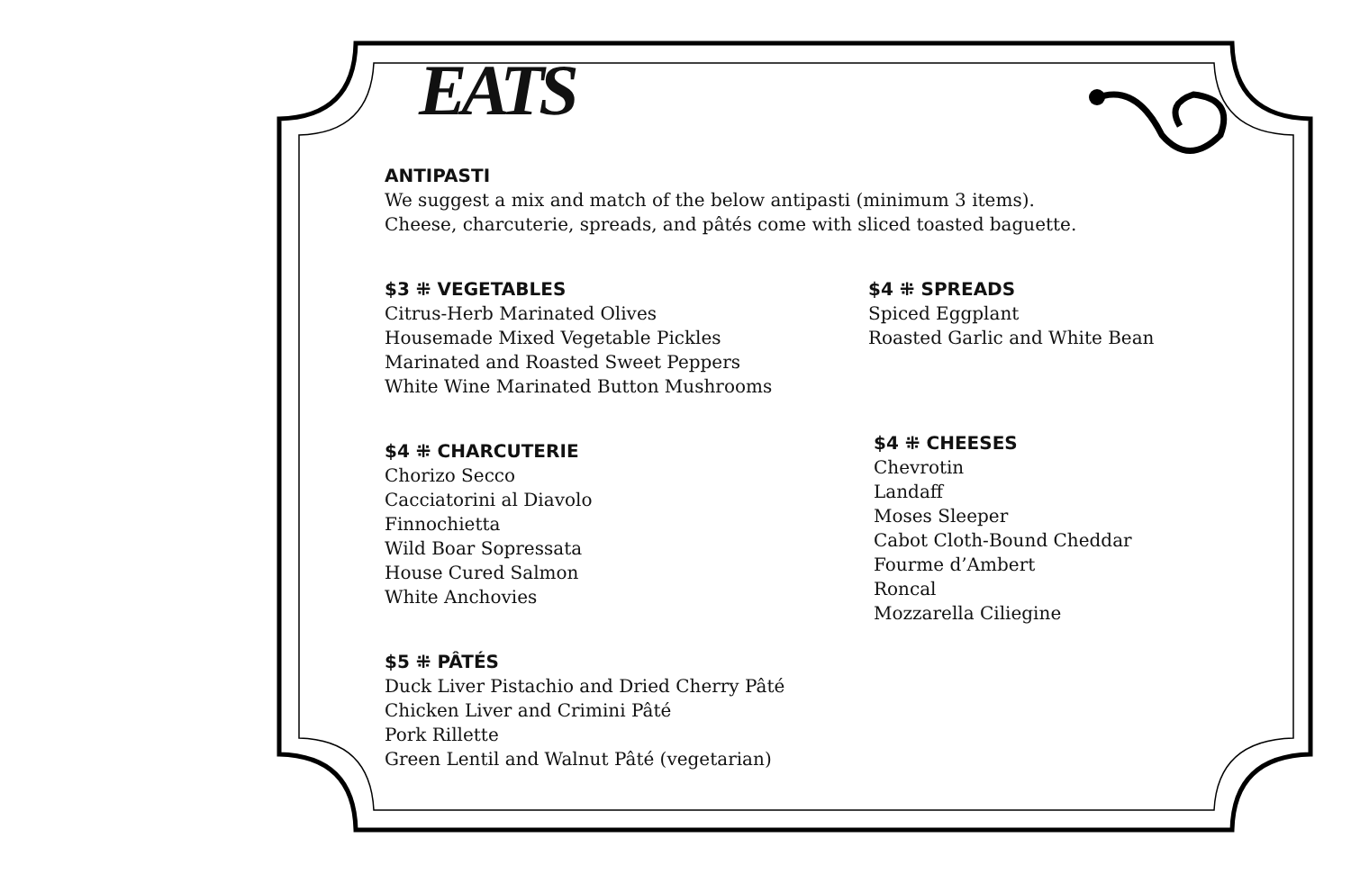EATS
ANTIPASTI
We suggest a mix and match of the below antipasti (minimum 3 items).
Cheese, charcuterie, spreads, and pâtés come with sliced toasted baguette.
$3 ⁜ VEGETABLES
Citrus-Herb Marinated Olives
Housemade Mixed Vegetable Pickles
Marinated and Roasted Sweet Peppers
White Wine Marinated Button Mushrooms
$4 ⁜ CHARCUTERIE
Chorizo Secco
Cacciatorini al Diavolo
Finnochietta
Wild Boar Sopressata
House Cured Salmon
White Anchovies
$5 ⁜ PÂTÉS
Duck Liver Pistachio and Dried Cherry Pâté
Chicken Liver and Crimini Pâté
Pork Rillette
Green Lentil and Walnut Pâté (vegetarian)
$4 ⁜ SPREADS
Spiced Eggplant
Roasted Garlic and White Bean
$4 ⁜ CHEESES
Chevrotin
Landaff
Moses Sleeper
Cabot Cloth-Bound Cheddar
Fourme d’Ambert
Roncal
Mozzarella Ciliegine